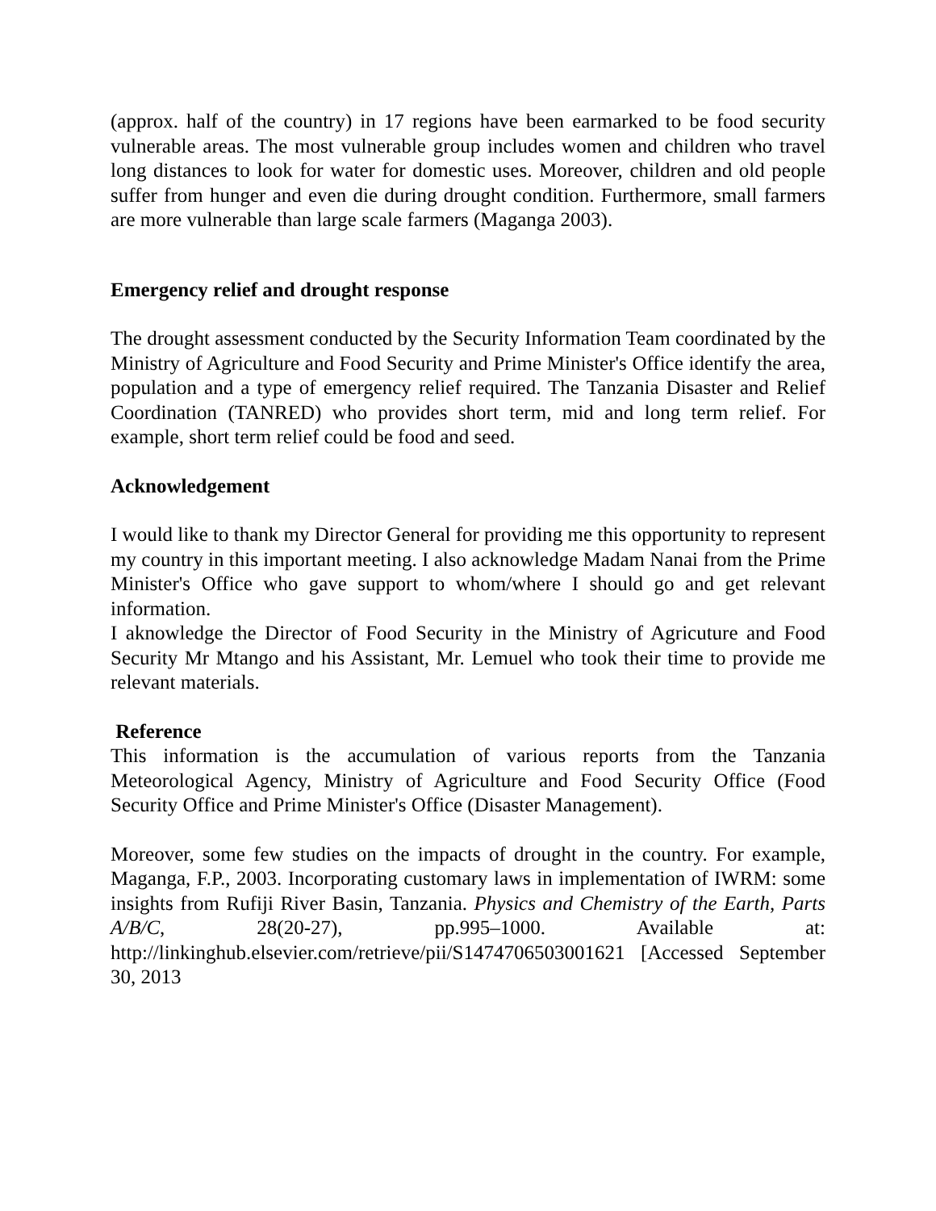(approx. half of the country) in 17 regions have been earmarked to be food security vulnerable areas. The most vulnerable group includes women and children who travel long distances to look for water for domestic uses. Moreover, children and old people suffer from hunger and even die during drought condition. Furthermore, small farmers are more vulnerable than large scale farmers (Maganga 2003).
Emergency relief and drought response
The drought assessment conducted by the Security Information Team coordinated by the Ministry of Agriculture and Food Security and Prime Minister's Office identify the area, population and a type of emergency relief required. The Tanzania Disaster and Relief Coordination (TANRED) who provides short term, mid and long term relief. For example, short term relief could be food and seed.
Acknowledgement
I would like to thank my Director General for providing me this opportunity to represent my country in this important meeting. I also acknowledge Madam Nanai from the Prime Minister's Office who gave support to whom/where I should go and get relevant information.
I aknowledge the Director of Food Security in the Ministry of Agricuture and Food Security Mr Mtango and his Assistant, Mr. Lemuel who took their time to provide me relevant materials.
Reference
This information is the accumulation of various reports from the Tanzania Meteorological Agency, Ministry of Agriculture and Food Security Office (Food Security Office and Prime Minister's Office (Disaster Management).
Moreover, some few studies on the impacts of drought in the country. For example, Maganga, F.P., 2003. Incorporating customary laws in implementation of IWRM: some insights from Rufiji River Basin, Tanzania. Physics and Chemistry of the Earth, Parts A/B/C, 28(20-27), pp.995–1000. Available at: http://linkinghub.elsevier.com/retrieve/pii/S1474706503001621 [Accessed September 30, 2013